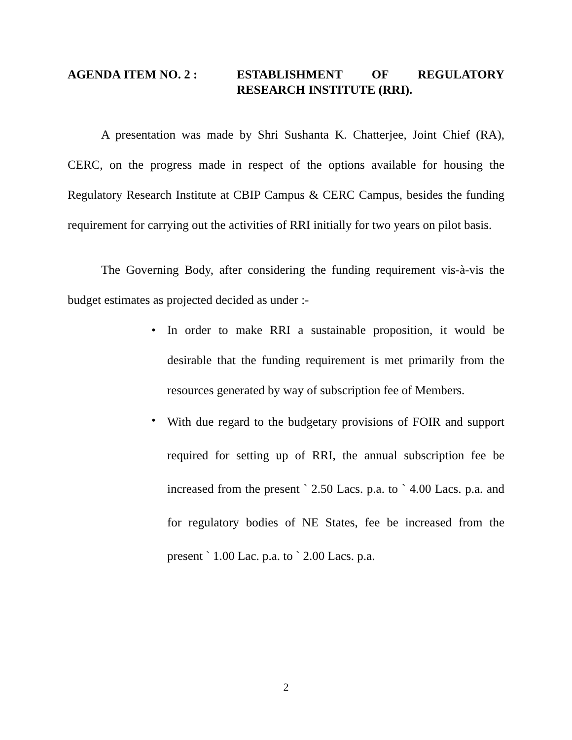AGENDA ITEM NO. 2 : ESTABLISHMENT OF REGULATORY
RESEARCH INSTITUTE (RRI).
A presentation was made by Shri Sushanta K. Chatterjee, Joint Chief (RA), CERC, on the progress made in respect of the options available for housing the Regulatory Research Institute at CBIP Campus & CERC Campus, besides the funding requirement for carrying out the activities of RRI initially for two years on pilot basis.
The Governing Body, after considering the funding requirement vis-à-vis the budget estimates as projected decided as under :-
• In order to make RRI a sustainable proposition, it would be desirable that the funding requirement is met primarily from the resources generated by way of subscription fee of Members.
• With due regard to the budgetary provisions of FOIR and support required for setting up of RRI, the annual subscription fee be increased from the present ` 2.50 Lacs. p.a. to ` 4.00 Lacs. p.a. and for regulatory bodies of NE States, fee be increased from the present ` 1.00 Lac. p.a. to ` 2.00 Lacs. p.a.
2